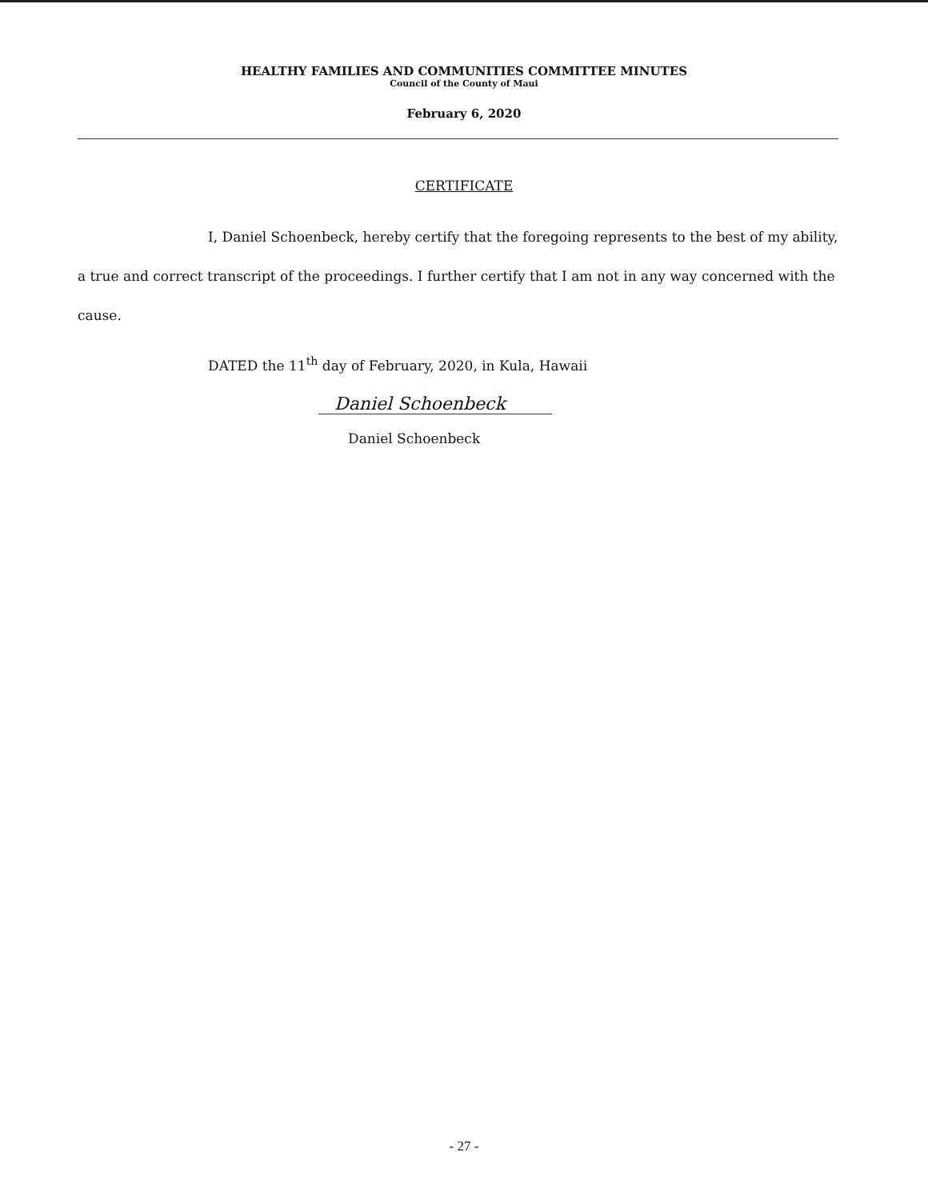HEALTHY FAMILIES AND COMMUNITIES COMMITTEE MINUTES
Council of the County of Maui
February 6, 2020
CERTIFICATE
I, Daniel Schoenbeck, hereby certify that the foregoing represents to the best of my ability, a true and correct transcript of the proceedings. I further certify that I am not in any way concerned with the cause.
DATED the 11<sup>th</sup> day of February, 2020, in Kula, Hawaii
Daniel Schoenbeck
Daniel Schoenbeck
- 27 -